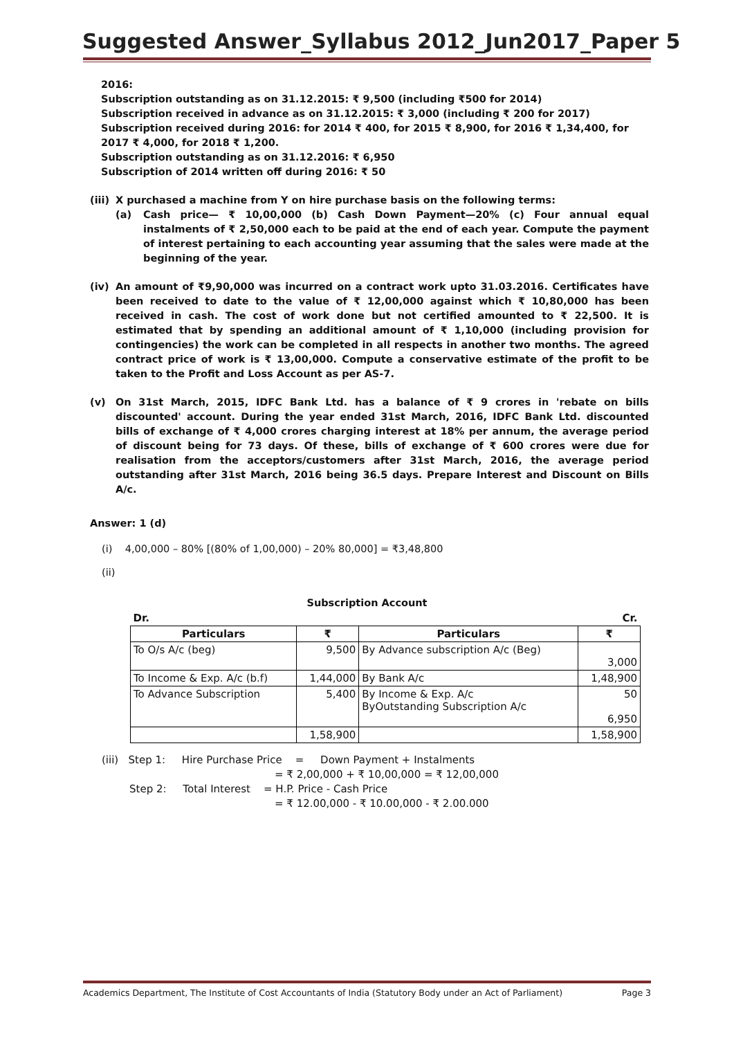Suggested Answer_Syllabus 2012_Jun2017_Paper 5
2016:
Subscription outstanding as on 31.12.2015: ₹ 9,500 (including ₹500 for 2014)
Subscription received in advance as on 31.12.2015: ₹ 3,000 (including ₹ 200 for 2017)
Subscription received during 2016: for 2014 ₹ 400, for 2015 ₹ 8,900, for 2016 ₹ 1,34,400, for 2017 ₹ 4,000, for 2018 ₹ 1,200.
Subscription outstanding as on 31.12.2016: ₹ 6,950
Subscription of 2014 written off during 2016: ₹ 50
(iii)
X purchased a machine from Y on hire purchase basis on the following terms:
(a) Cash price— ₹ 10,00,000 (b) Cash Down Payment—20% (c) Four annual equal instalments of ₹ 2,50,000 each to be paid at the end of each year. Compute the payment of interest pertaining to each accounting year assuming that the sales were made at the beginning of the year.
(iv) An amount of ₹9,90,000 was incurred on a contract work upto 31.03.2016. Certificates have been received to date to the value of ₹ 12,00,000 against which ₹ 10,80,000 has been received in cash. The cost of work done but not certified amounted to ₹ 22,500. It is estimated that by spending an additional amount of ₹ 1,10,000 (including provision for contingencies) the work can be completed in all respects in another two months. The agreed contract price of work is ₹ 13,00,000. Compute a conservative estimate of the profit to be taken to the Profit and Loss Account as per AS-7.
(v) On 31st March, 2015, IDFC Bank Ltd. has a balance of ₹ 9 crores in 'rebate on bills discounted' account. During the year ended 31st March, 2016, IDFC Bank Ltd. discounted bills of exchange of ₹ 4,000 crores charging interest at 18% per annum, the average period of discount being for 73 days. Of these, bills of exchange of ₹ 600 crores were due for realisation from the acceptors/customers after 31st March, 2016, the average period outstanding after 31st March, 2016 being 36.5 days. Prepare Interest and Discount on Bills A/c.
Answer: 1 (d)
(i) 4,00,000 – 80% [(80% of 1,00,000) – 20% 80,000] = ₹3,48,800
(ii)
Subscription Account
| Dr. | | | Cr. |
| Particulars | ₹ | Particulars | ₹ |
| To O/s A/c (beg) | 9,500 | By Advance subscription A/c (Beg) | 3,000 |
| To Income & Exp. A/c (b.f) | 1,44,000 | By Bank A/c | 1,48,900 |
| To Advance Subscription | 5,400 | By Income & Exp. A/c ByOutstanding Subscription A/c | 50 6,950 |
| | 1,58,900 | | 1,58,900 |
(iii) Step 1: Hire Purchase Price = Down Payment + Instalments
= ₹ 2,00,000 + ₹ 10,00,000 = ₹ 12,00,000
Step 2: Total Interest = H.P. Price - Cash Price
= ₹ 12.00,000 - ₹ 10.00,000 - ₹ 2.00.000
Academics Department, The Institute of Cost Accountants of India (Statutory Body under an Act of Parliament) Page 3